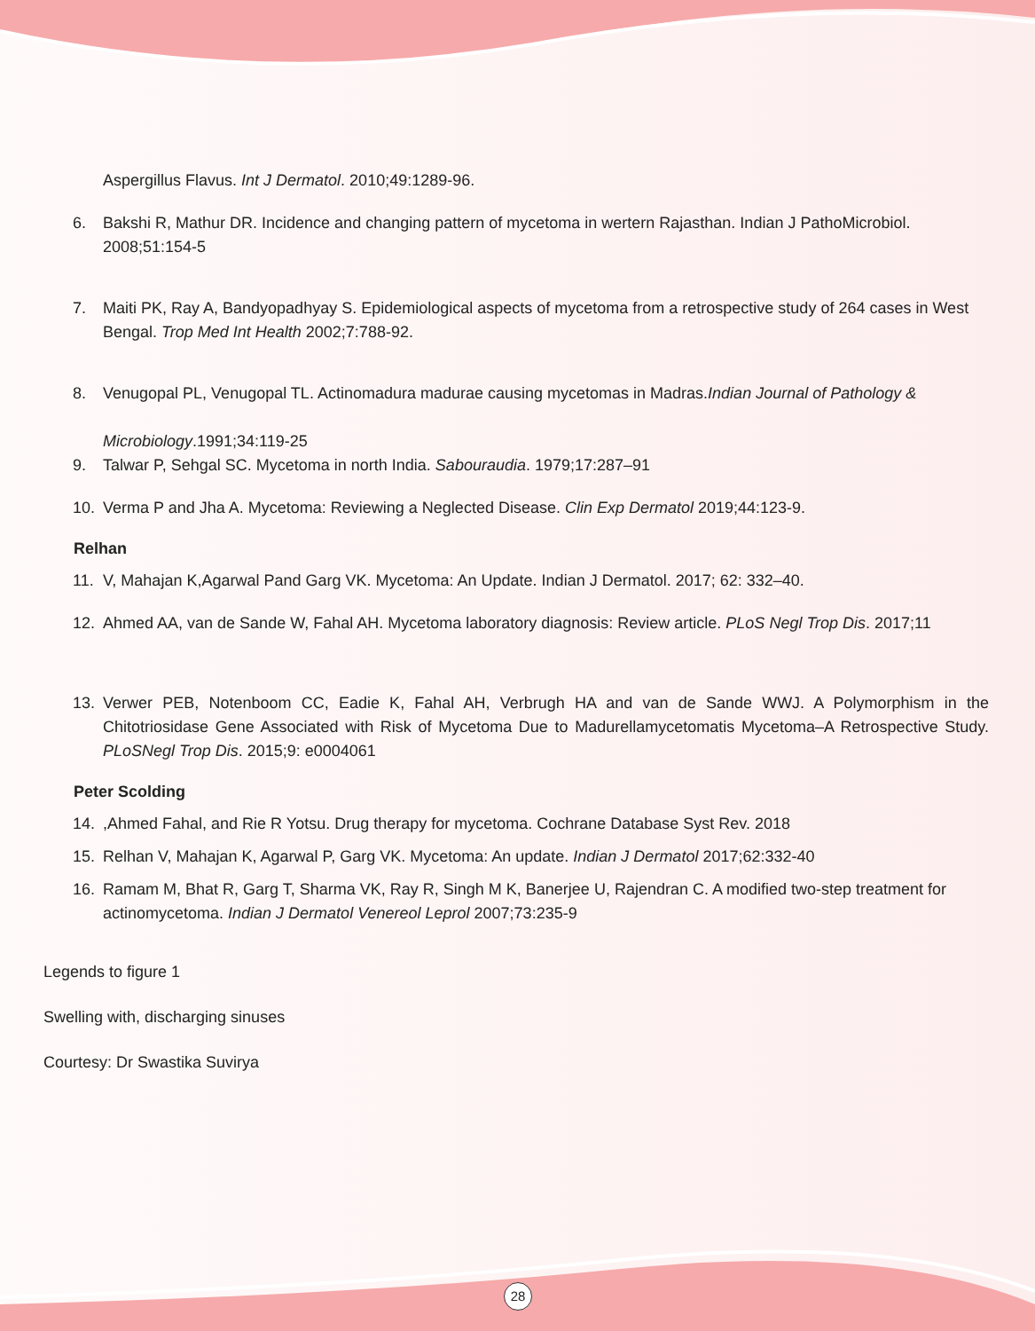Aspergillus Flavus. Int J Dermatol. 2010;49:1289-96.
6. Bakshi R, Mathur DR. Incidence and changing pattern of mycetoma in wertern Rajasthan. Indian J PathoMicrobiol. 2008;51:154-5
7. Maiti PK, Ray A, Bandyopadhyay S. Epidemiological aspects of mycetoma from a retrospective study of 264 cases in West Bengal. Trop Med Int Health 2002;7:788-92.
8. Venugopal PL, Venugopal TL. Actinomadura madurae causing mycetomas in Madras.Indian Journal of Pathology &
Microbiology.1991;34:119-25
9. Talwar P, Sehgal SC. Mycetoma in north India. Sabouraudia. 1979;17:287–91
10. Verma P and Jha A. Mycetoma: Reviewing a Neglected Disease. Clin Exp Dermatol 2019;44:123-9.
Relhan
11. V, Mahajan K,Agarwal Pand Garg VK. Mycetoma: An Update. Indian J Dermatol. 2017; 62: 332–40.
12. Ahmed AA, van de Sande W, Fahal AH. Mycetoma laboratory diagnosis: Review article. PLoS Negl Trop Dis. 2017;11
13. Verwer PEB, Notenboom CC, Eadie K, Fahal AH, Verbrugh HA and van de Sande WWJ. A Polymorphism in the Chitotriosidase Gene Associated with Risk of Mycetoma Due to Madurellamycetomatis Mycetoma–A Retrospective Study. PLoSNegl Trop Dis. 2015;9: e0004061
Peter Scolding
14.,Ahmed Fahal, and Rie R Yotsu. Drug therapy for mycetoma. Cochrane Database Syst Rev. 2018
15. Relhan V, Mahajan K, Agarwal P, Garg VK. Mycetoma: An update. Indian J Dermatol 2017;62:332-40
16. Ramam M, Bhat R, Garg T, Sharma VK, Ray R, Singh M K, Banerjee U, Rajendran C. A modified two-step treatment for actinomycetoma. Indian J Dermatol Venereol Leprol 2007;73:235-9
Legends to figure 1
Swelling with, discharging sinuses
Courtesy: Dr Swastika Suvirya
28